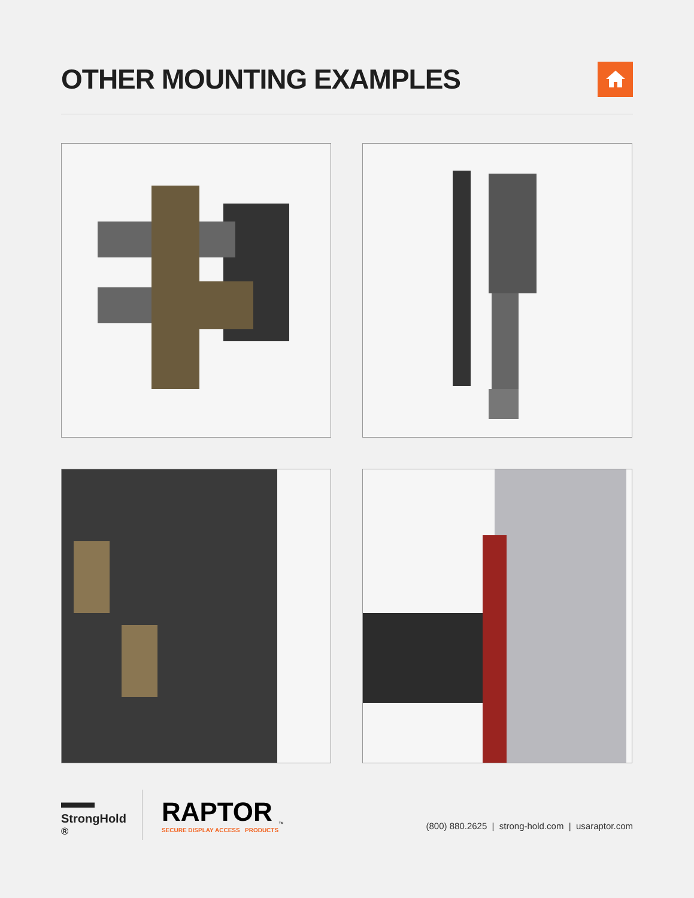OTHER MOUNTING EXAMPLES
▬▬
StrongHold<sup>®</sup>
RAPTOR
SECURE DISPLAY ACCESS PRODUCTS
™
(800) 880.2625 | strong-hold.com | usaraptor.com